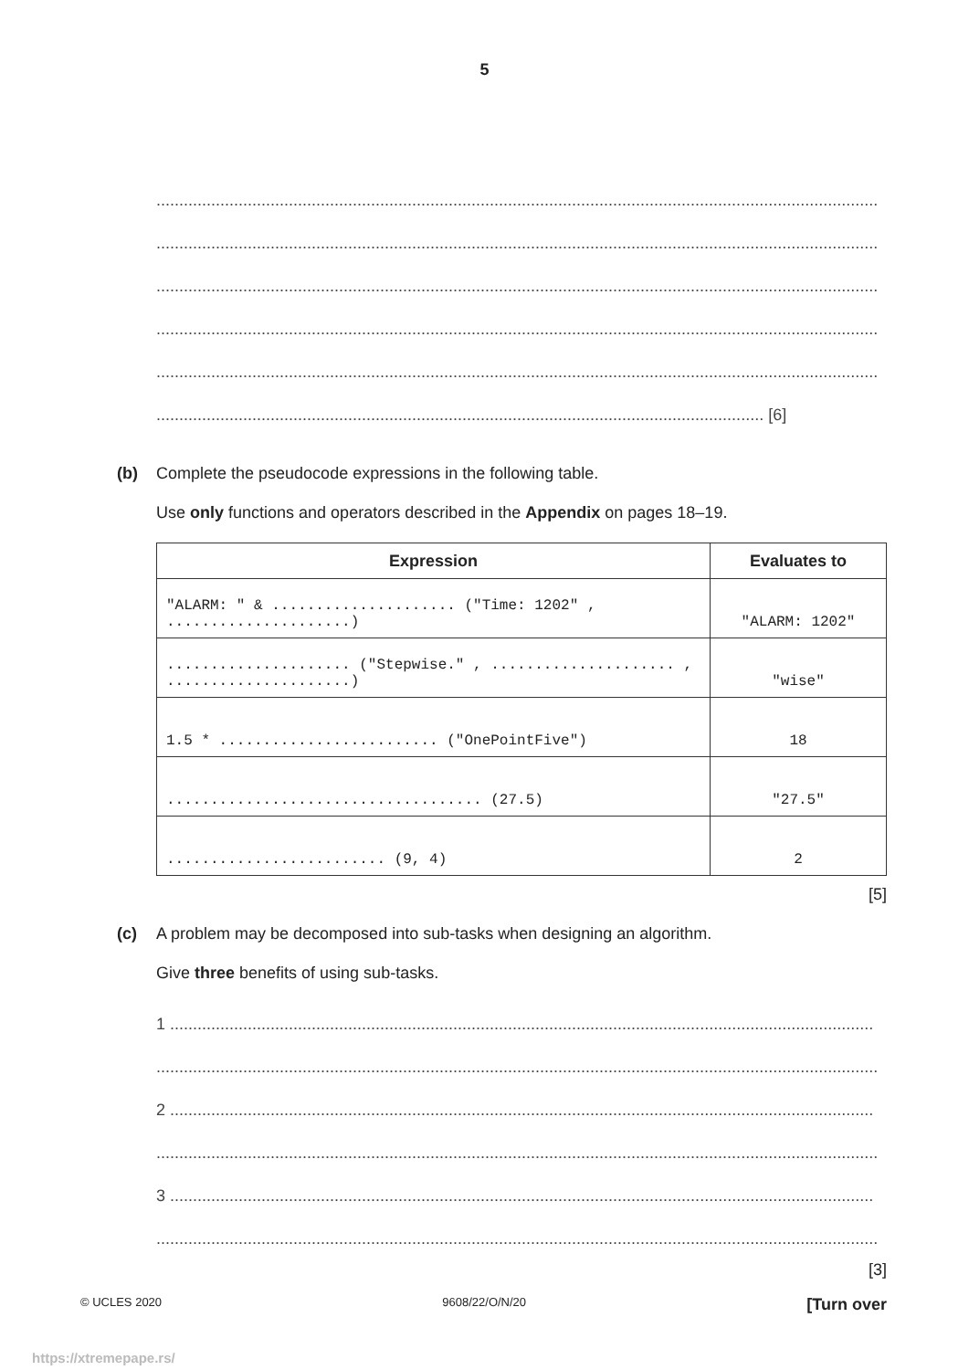5
..............................................................................................................................................................
..............................................................................................................................................................
..............................................................................................................................................................
..............................................................................................................................................................
..............................................................................................................................................................
..................................................................................................................................... [6]
(b) Complete the pseudocode expressions in the following table.
Use only functions and operators described in the Appendix on pages 18–19.
| Expression | Evaluates to |
| --- | --- |
| "ALARM: " & ..................... ("Time: 1202" , .....................) | "ALARM: 1202" |
| ..................... ("Stepwise." , ..................... , .....................) | "wise" |
| 1.5 * ......................... ("OnePointFive") | 18 |
| .................................... (27.5) | "27.5" |
| ......................... (9, 4) | 2 |
[5]
(c) A problem may be decomposed into sub-tasks when designing an algorithm.
Give three benefits of using sub-tasks.
1 ..........................................................................................................................................................
..............................................................................................................................................................
2 ..........................................................................................................................................................
..............................................................................................................................................................
3 ..........................................................................................................................................................
..............................................................................................................................................................
[3]
© UCLES 2020 9608/22/O/N/20 [Turn over
https://xtremepape.rs/